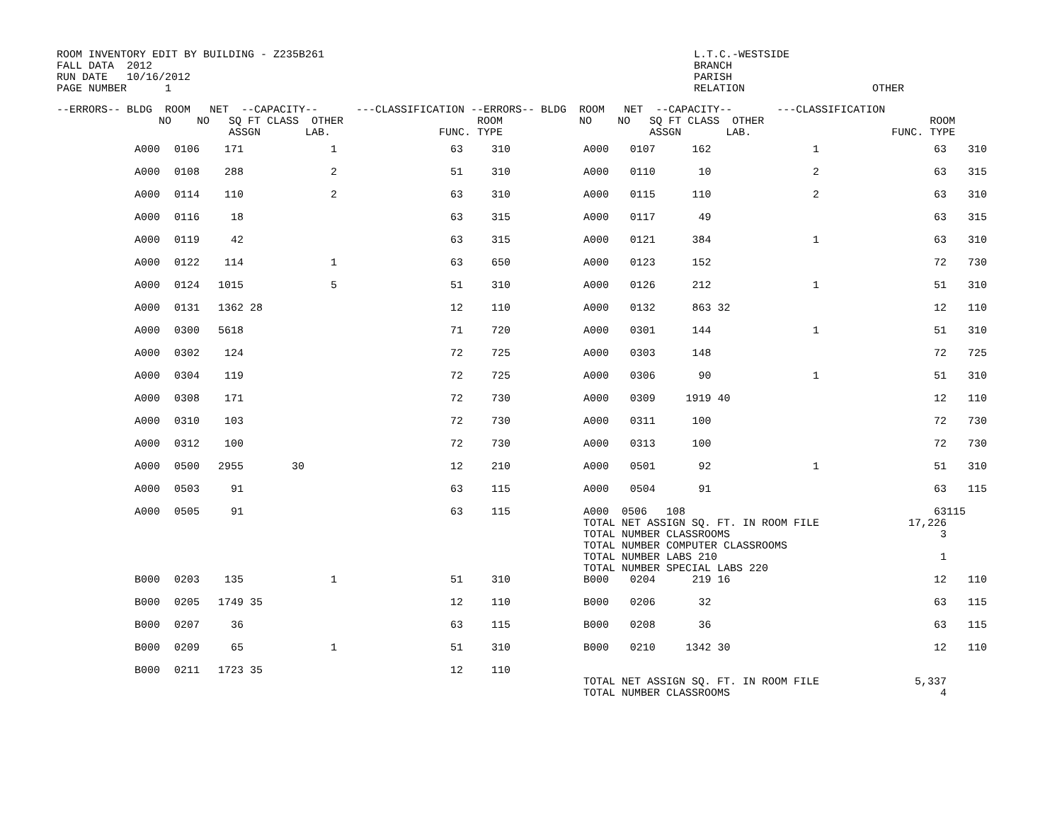ROOM INVENTORY EDIT BY BUILDING - Z235B261 FALL DATA 2012 RUN DATE 10/16/2012 PAGE NUMBER 1
L.T.C.-WESTSIDE BRANCH PARISH RELATION OTHER
| --ERRORS-- BLDG ROOM NET --CAPACITY-- ---CLASSIFICATION --ERRORS-- BLDG ROOM NET --CAPACITY-- ---CLASSIFICATION NO NO SQ FT CLASS OTHER ROOM NO NO SQ FT CLASS OTHER ROOM ASSGN LAB. FUNC. TYPE ASSGN LAB. FUNC. TYPE |
| --- |
| | A000 | 0106 | 171 | | 1 | 63 | | 310 | A000 | 0107 | 162 | | 1 | 63 | | 310 |
| | A000 | 0108 | 288 | | 2 | 51 | | 310 | A000 | 0110 | 10 | | 2 | 63 | | 315 |
| | A000 | 0114 | 110 | | 2 | 63 | | 310 | A000 | 0115 | 110 | | 2 | 63 | | 310 |
| | A000 | 0116 | 18 | | | 63 | | 315 | A000 | 0117 | 49 | | | 63 | | 315 |
| | A000 | 0119 | 42 | | | 63 | | 315 | A000 | 0121 | 384 | | 1 | 63 | | 310 |
| | A000 | 0122 | 114 | | 1 | 63 | | 650 | A000 | 0123 | 152 | | | 72 | | 730 |
| | A000 | 0124 | 1015 | | 5 | 51 | | 310 | A000 | 0126 | 212 | | 1 | 51 | | 310 |
| | A000 | 0131 | 1362 | 28 | | 12 | | 110 | A000 | 0132 | 863 | 32 | | 12 | | 110 |
| | A000 | 0300 | 5618 | | | 71 | | 720 | A000 | 0301 | 144 | | 1 | 51 | | 310 |
| | A000 | 0302 | 124 | | | 72 | | 725 | A000 | 0303 | 148 | | | 72 | | 725 |
| | A000 | 0304 | 119 | | | 72 | | 725 | A000 | 0306 | 90 | | 1 | 51 | | 310 |
| | A000 | 0308 | 171 | | | 72 | | 730 | A000 | 0309 | 1919 | 40 | | 12 | | 110 |
| | A000 | 0310 | 103 | | | 72 | | 730 | A000 | 0311 | 100 | | | 72 | | 730 |
| | A000 | 0312 | 100 | | | 72 | | 730 | A000 | 0313 | 100 | | | 72 | | 730 |
| | A000 | 0500 | 2955 | | 30 | 12 | | 210 | A000 | 0501 | 92 | | 1 | 51 | | 310 |
| | A000 | 0503 | 91 | | | 63 | | 115 | A000 | 0504 | 91 | | | 63 | | 115 |
| | A000 | 0505 | 91 | | | 63 | | 115 | A000 0506 108 TOTAL NET ASSIGN SQ. FT. IN ROOM FILE TOTAL NUMBER CLASSROOMS TOTAL NUMBER COMPUTER CLASSROOMS TOTAL NUMBER LABS 210 TOTAL NUMBER SPECIAL LABS 220 | | | | | 63 17,226 3 1 | 115 | |
| | B000 | 0203 | 135 | | 1 | 51 | | 310 | B000 | 0204 | 219 | 16 | | 12 | | 110 |
| | B000 | 0205 | 1749 | 35 | | 12 | | 110 | B000 | 0206 | 32 | | | 63 | | 115 |
| | B000 | 0207 | 36 | | | 63 | | 115 | B000 | 0208 | 36 | | | 63 | | 115 |
| | B000 | 0209 | 65 | | 1 | 51 | | 310 | B000 | 0210 | 1342 | 30 | | 12 | | 110 |
| | B000 | 0211 | 1723 | 35 | | 12 | | 110 | TOTAL NET ASSIGN SQ. FT. IN ROOM FILE TOTAL NUMBER CLASSROOMS | | | | | 5,337 4 | | |